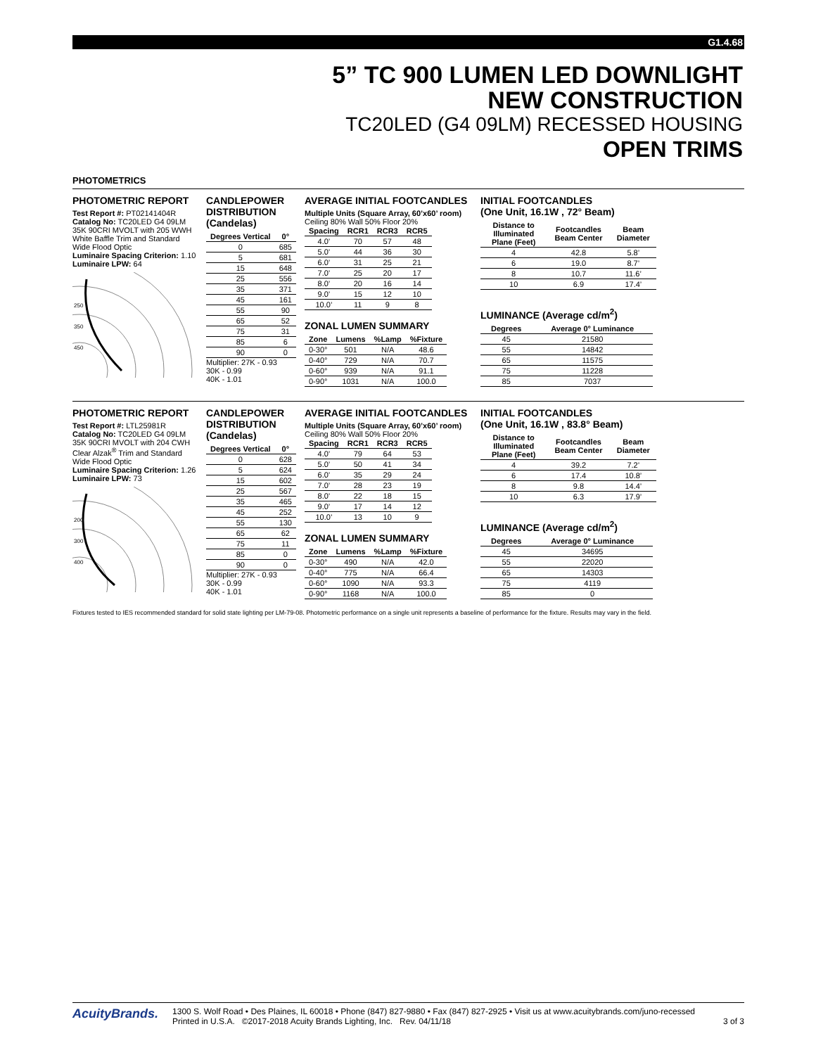G1.4.68
5” TC 900 LUMEN LED DOWNLIGHT
NEW CONSTRUCTION
TC20LED (G4 09LM) RECESSED HOUSING
OPEN TRIMS
PHOTOMETRICS
PHOTOMETRIC REPORT
Test Report #: PT02141404R
Catalog No: TC20LED G4 09LM 35K 90CRI MVOLT with 205 WWH White Baffle Trim and Standard Wide Flood Optic
Luminaire Spacing Criterion: 1.10
Luminaire LPW: 64
250
350
450
CANDLEPOWER DISTRIBUTION
(Candelas)
| Degrees Vertical | 0° |
| --- | --- |
| 0 | 685 |
| 5 | 681 |
| 15 | 648 |
| 25 | 556 |
| 35 | 371 |
| 45 | 161 |
| 55 | 90 |
| 65 | 52 |
| 75 | 31 |
| 85 | 6 |
| 90 | 0 |
Multiplier: 27K - 0.93
30K - 0.99
40K - 1.01
AVERAGE INITIAL FOOTCANDLES
Multiple Units (Square Array, 60’x60’ room)
Ceiling 80% Wall 50% Floor 20%
| Spacing | RCR1 | RCR3 | RCR5 |
| --- | --- | --- | --- |
| 4.0’ | 70 | 57 | 48 |
| 5.0’ | 44 | 36 | 30 |
| 6.0’ | 31 | 25 | 21 |
| 7.0’ | 25 | 20 | 17 |
| 8.0’ | 20 | 16 | 14 |
| 9.0’ | 15 | 12 | 10 |
| 10.0’ | 11 | 9 | 8 |
ZONAL LUMEN SUMMARY
| Zone | Lumens | %Lamp | %Fixture |
| --- | --- | --- | --- |
| 0-30° | 501 | N/A | 48.6 |
| 0-40° | 729 | N/A | 70.7 |
| 0-60° | 939 | N/A | 91.1 |
| 0-90° | 1031 | N/A | 100.0 |
INITIAL FOOTCANDLES
(One Unit, 16.1W , 72° Beam)
| Distance to Illuminated Plane (Feet) | Footcandles Beam Center | Beam Diameter |
| --- | --- | --- |
| 4 | 42.8 | 5.8’ |
| 6 | 19.0 | 8.7’ |
| 8 | 10.7 | 11.6’ |
| 10 | 6.9 | 17.4’ |
LUMINANCE (Average cd/m<sup>2</sup>)
| Degrees | Average 0° Luminance |
| --- | --- |
| 45 | 21580 |
| 55 | 14842 |
| 65 | 11575 |
| 75 | 11228 |
| 85 | 7037 |
PHOTOMETRIC REPORT
Test Report #: LTL25981R
Catalog No: TC20LED G4 09LM 35K 90CRI MVOLT with 204 CWH Clear Alzak<sup>®</sup> Trim and Standard Wide Flood Optic
Luminaire Spacing Criterion: 1.26
Luminaire LPW: 73
200
300
400
CANDLEPOWER DISTRIBUTION
(Candelas)
| Degrees Vertical | 0° |
| --- | --- |
| 0 | 628 |
| 5 | 624 |
| 15 | 602 |
| 25 | 567 |
| 35 | 465 |
| 45 | 252 |
| 55 | 130 |
| 65 | 62 |
| 75 | 11 |
| 85 | 0 |
| 90 | 0 |
Multiplier: 27K - 0.93
30K - 0.99
40K - 1.01
AVERAGE INITIAL FOOTCANDLES
Multiple Units (Square Array, 60’x60’ room)
Ceiling 80% Wall 50% Floor 20%
| Spacing | RCR1 | RCR3 | RCR5 |
| --- | --- | --- | --- |
| 4.0’ | 79 | 64 | 53 |
| 5.0’ | 50 | 41 | 34 |
| 6.0’ | 35 | 29 | 24 |
| 7.0’ | 28 | 23 | 19 |
| 8.0’ | 22 | 18 | 15 |
| 9.0’ | 17 | 14 | 12 |
| 10.0’ | 13 | 10 | 9 |
ZONAL LUMEN SUMMARY
| Zone | Lumens | %Lamp | %Fixture |
| --- | --- | --- | --- |
| 0-30° | 490 | N/A | 42.0 |
| 0-40° | 775 | N/A | 66.4 |
| 0-60° | 1090 | N/A | 93.3 |
| 0-90° | 1168 | N/A | 100.0 |
INITIAL FOOTCANDLES
(One Unit, 16.1W , 83.8° Beam)
| Distance to Illuminated Plane (Feet) | Footcandles Beam Center | Beam Diameter |
| --- | --- | --- |
| 4 | 39.2 | 7.2’ |
| 6 | 17.4 | 10.8’ |
| 8 | 9.8 | 14.4’ |
| 10 | 6.3 | 17.9’ |
LUMINANCE (Average cd/m<sup>2</sup>)
| Degrees | Average 0° Luminance |
| --- | --- |
| 45 | 34695 |
| 55 | 22020 |
| 65 | 14303 |
| 75 | 4119 |
| 85 | 0 |
Fixtures tested to IES recommended standard for solid state lighting per LM-79-08. Photometric performance on a single unit represents a baseline of performance for the fixture. Results may vary in the field.
AcuityBrands. 1300 S. Wolf Road • Des Plaines, IL 60018 • Phone (847) 827-9880 • Fax (847) 827-2925 • Visit us at www.acuitybrands.com/juno-recessed
Printed in U.S.A. ©2017-2018 Acuity Brands Lighting, Inc. Rev. 04/11/18 3 of 3